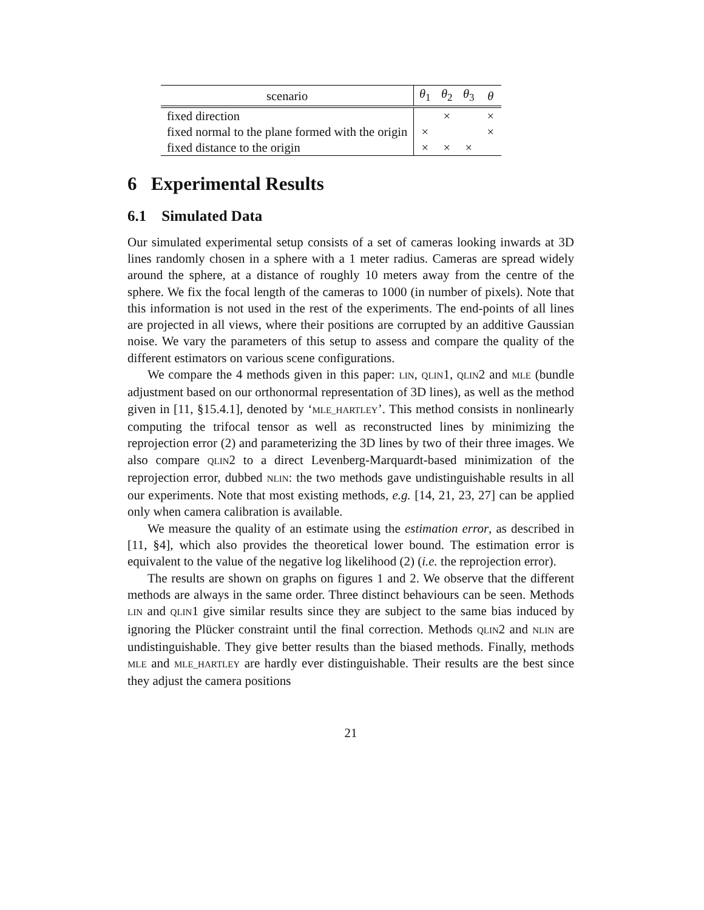| scenario | θ<sub>1</sub> | θ<sub>2</sub> | θ<sub>3</sub> | θ |
| --- | --- | --- | --- | --- |
| fixed direction | | × | | × |
| fixed normal to the plane formed with the origin | × | | | × |
| fixed distance to the origin | × | × | × | |
6 Experimental Results
6.1 Simulated Data
Our simulated experimental setup consists of a set of cameras looking inwards at 3D lines randomly chosen in a sphere with a 1 meter radius. Cameras are spread widely around the sphere, at a distance of roughly 10 meters away from the centre of the sphere. We fix the focal length of the cameras to 1000 (in number of pixels). Note that this information is not used in the rest of the experiments. The end-points of all lines are projected in all views, where their positions are corrupted by an additive Gaussian noise. We vary the parameters of this setup to assess and compare the quality of the different estimators on various scene configurations.
We compare the 4 methods given in this paper: LIN, QLIN1, QLIN2 and MLE (bundle adjustment based on our orthonormal representation of 3D lines), as well as the method given in [11, §15.4.1], denoted by ‘MLE_HARTLEY’. This method consists in nonlinearly computing the trifocal tensor as well as reconstructed lines by minimizing the reprojection error (2) and parameterizing the 3D lines by two of their three images. We also compare QLIN2 to a direct Levenberg-Marquardt-based minimization of the reprojection error, dubbed NLIN: the two methods gave undistinguishable results in all our experiments. Note that most existing methods, e.g. [14, 21, 23, 27] can be applied only when camera calibration is available.
We measure the quality of an estimate using the estimation error, as described in [11, §4], which also provides the theoretical lower bound. The estimation error is equivalent to the value of the negative log likelihood (2) (i.e. the reprojection error).
The results are shown on graphs on figures 1 and 2. We observe that the different methods are always in the same order. Three distinct behaviours can be seen. Methods LIN and QLIN1 give similar results since they are subject to the same bias induced by ignoring the Plücker constraint until the final correction. Methods QLIN2 and NLIN are undistinguishable. They give better results than the biased methods. Finally, methods MLE and MLE_HARTLEY are hardly ever distinguishable. Their results are the best since they adjust the camera positions
21